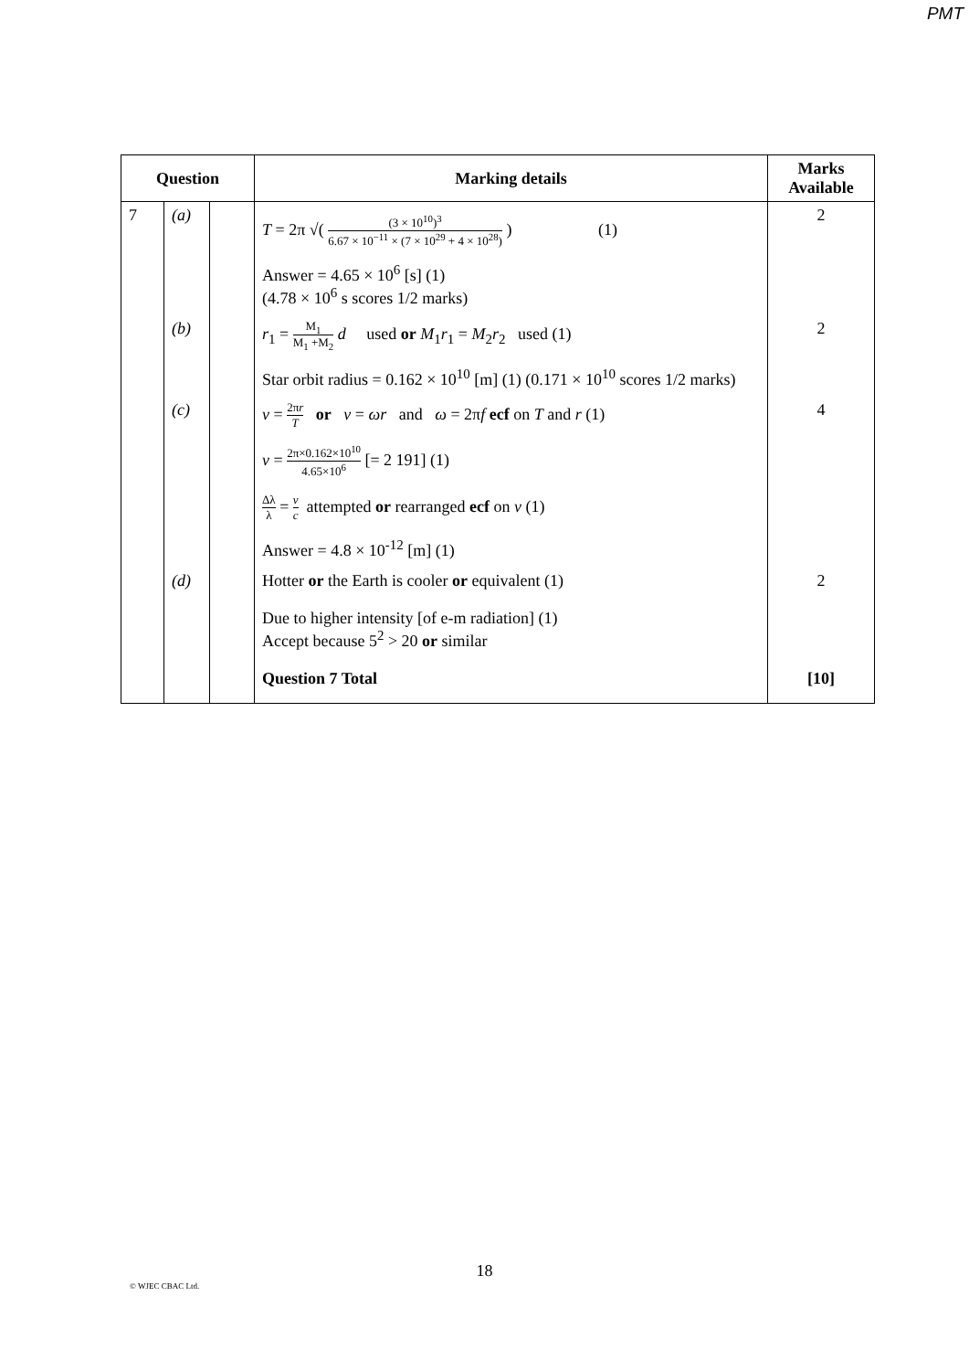PMT
| Question | | | Marking details | Marks Available |
| --- | --- | --- | --- | --- |
| 7 | (a) | | T = 2π √( (3 × 10<sup>10</sup>)<sup>3</sup> 6.67 × 10<sup>−11</sup> × (7 × 10<sup>29</sup> + 4 × 10<sup>28</sup>) ) (1) Answer = 4.65 × 10<sup>6</sup> [s] (1) (4.78 × 10<sup>6</sup> s scores 1/2 marks) | 2 |
| | (b) | | r<sub>1</sub> = M<sub>1</sub> M<sub>1</sub> +M<sub>2</sub> d used or M<sub>1</sub> r<sub>1</sub> = M<sub>2</sub> r<sub>2</sub> used (1) Star orbit radius = 0.162 × 10<sup>10</sup> [m] (1) (0.171 × 10<sup>10</sup> scores 1/2 marks) | 2 |
| | (c) | | v = 2π r T or v = ωr and ω = 2π f ecf on T and r (1) v = 2π×0.162×10<sup>10</sup> 4.65×10<sup>6</sup> [= 2 191] (1) Δλ λ = v c attempted or rearranged ecf on v (1) Answer = 4.8 × 10<sup>-12</sup> [m] (1) | 4 |
| | (d) | | Hotter or the Earth is cooler or equivalent (1) Due to higher intensity [of e-m radiation] (1) Accept because 5<sup>2</sup> > 20 or similar | 2 |
| | | | Question 7 Total | [10] |
18
© WJEC CBAC Ltd.